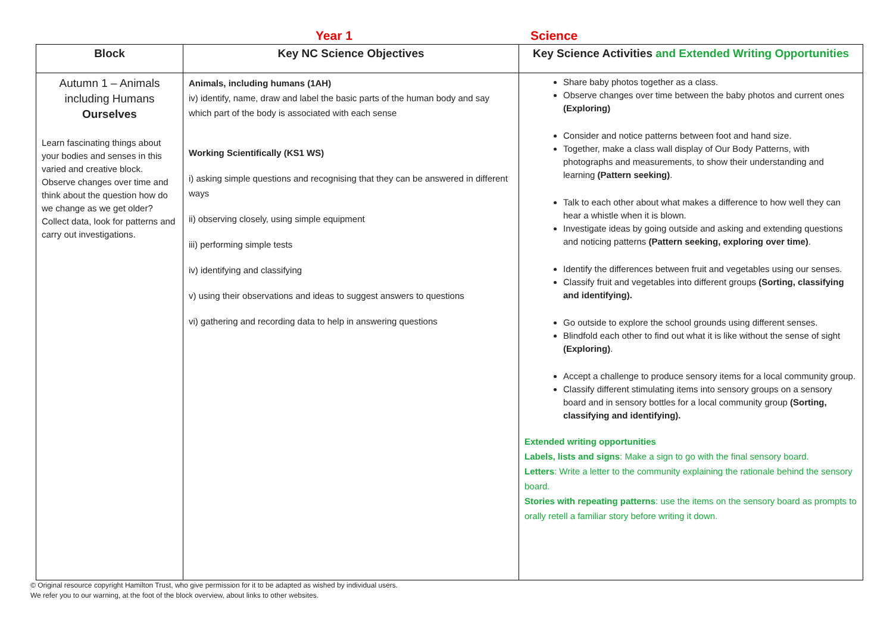Year 1 Science
| Block | Key NC Science Objectives | Key Science Activities and Extended Writing Opportunities |
| --- | --- | --- |
| Autumn 1 – Animals including Humans Ourselves Learn fascinating things about your bodies and senses in this varied and creative block. Observe changes over time and think about the question how do we change as we get older? Collect data, look for patterns and carry out investigations. | Animals, including humans (1AH) iv) identify, name, draw and label the basic parts of the human body and say which part of the body is associated with each sense Working Scientifically (KS1 WS) i) asking simple questions and recognising that they can be answered in different ways ii) observing closely, using simple equipment iii) performing simple tests iv) identifying and classifying v) using their observations and ideas to suggest answers to questions vi) gathering and recording data to help in answering questions | Share baby photos together as a class. Observe changes over time between the baby photos and current ones (Exploring) Consider and notice patterns between foot and hand size. Together, make a class wall display of Our Body Patterns, with photographs and measurements, to show their understanding and learning (Pattern seeking) . Talk to each other about what makes a difference to how well they can hear a whistle when it is blown. Investigate ideas by going outside and asking and extending questions and noticing patterns (Pattern seeking, exploring over time) . Identify the differences between fruit and vegetables using our senses. Classify fruit and vegetables into different groups (Sorting, classifying and identifying). Go outside to explore the school grounds using different senses. Blindfold each other to find out what it is like without the sense of sight (Exploring) . Accept a challenge to produce sensory items for a local community group. Classify different stimulating items into sensory groups on a sensory board and in sensory bottles for a local community group (Sorting, classifying and identifying). Extended writing opportunities Labels, lists and signs : Make a sign to go with the final sensory board. Letters : Write a letter to the community explaining the rationale behind the sensory board. Stories with repeating patterns : use the items on the sensory board as prompts to orally retell a familiar story before writing it down. |
© Original resource copyright Hamilton Trust, who give permission for it to be adapted as wished by individual users.
We refer you to our warning, at the foot of the block overview, about links to other websites.